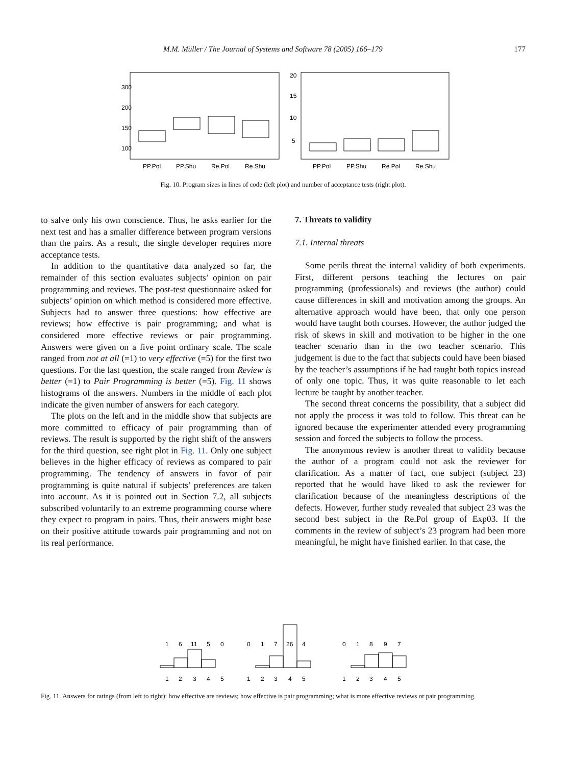M.M. Müller / The Journal of Systems and Software 78 (2005) 166–179 177
PP.Pol
PP.Shu
Re.Pol
Re.Shu
PP.Pol
PP.Shu
Re.Pol
Re.Shu
100
150
200
300
5
10
15
20
Fig. 10. Program sizes in lines of code (left plot) and number of acceptance tests (right plot).
to salve only his own conscience. Thus, he asks earlier for the next test and has a smaller difference between program versions than the pairs. As a result, the single developer requires more acceptance tests.
In addition to the quantitative data analyzed so far, the remainder of this section evaluates subjects’ opinion on pair programming and reviews. The post-test questionnaire asked for subjects’ opinion on which method is considered more effective. Subjects had to answer three questions: how effective are reviews; how effective is pair programming; and what is considered more effective reviews or pair programming. Answers were given on a five point ordinary scale. The scale ranged from not at all (=1) to very effective (=5) for the first two questions. For the last question, the scale ranged from Review is better (=1) to Pair Programming is better (=5). Fig. 11 shows histograms of the answers. Numbers in the middle of each plot indicate the given number of answers for each category.
The plots on the left and in the middle show that subjects are more committed to efficacy of pair programming than of reviews. The result is supported by the right shift of the answers for the third question, see right plot in Fig. 11. Only one subject believes in the higher efficacy of reviews as compared to pair programming. The tendency of answers in favor of pair programming is quite natural if subjects’ preferences are taken into account. As it is pointed out in Section 7.2, all subjects subscribed voluntarily to an extreme programming course where they expect to program in pairs. Thus, their answers might base on their positive attitude towards pair programming and not on its real performance.
7. Threats to validity
7.1. Internal threats
Some perils threat the internal validity of both experiments. First, different persons teaching the lectures on pair programming (professionals) and reviews (the author) could cause differences in skill and motivation among the groups. An alternative approach would have been, that only one person would have taught both courses. However, the author judged the risk of skews in skill and motivation to be higher in the one teacher scenario than in the two teacher scenario. This judgement is due to the fact that subjects could have been biased by the teacher’s assumptions if he had taught both topics instead of only one topic. Thus, it was quite reasonable to let each lecture be taught by another teacher.
The second threat concerns the possibility, that a subject did not apply the process it was told to follow. This threat can be ignored because the experimenter attended every programming session and forced the subjects to follow the process.
The anonymous review is another threat to validity because the author of a program could not ask the reviewer for clarification. As a matter of fact, one subject (subject 23) reported that he would have liked to ask the reviewer for clarification because of the meaningless descriptions of the defects. However, further study revealed that subject 23 was the second best subject in the Re.Pol group of Exp03. If the comments in the review of subject’s 23 program had been more meaningful, he might have finished earlier. In that case, the
1
6
11
5
0
1
2
3
4
5
0
1
7
26
4
1
2
3
4
5
0
1
8
9
7
1
2
3
4
5
Fig. 11. Answers for ratings (from left to right): how effective are reviews; how effective is pair programming; what is more effective reviews or pair programming.